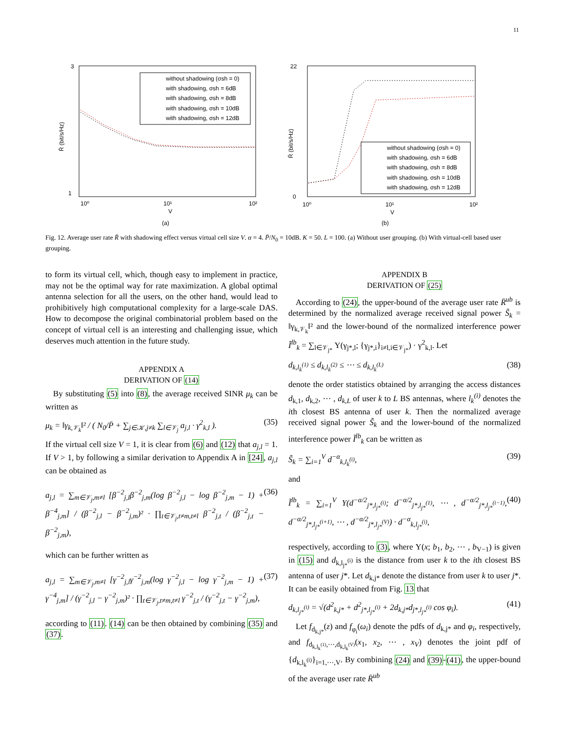11
3
1
without shadowing (σsh = 0)
with shadowing, σsh = 6dB
with shadowing, σsh = 8dB
with shadowing, σsh = 10dB
with shadowing, σsh = 12dB
10⁰
10¹
10²
V
R̄ (bit/s/Hz)
(a)
22
0
without shadowing (σsh = 0)
with shadowing, σsh = 6dB
with shadowing, σsh = 8dB
with shadowing, σsh = 10dB
with shadowing, σsh = 12dB
10⁰
10¹
10²
V
R̄ (bit/s/Hz)
(b)
Fig. 12. Average user rate R̄ with shadowing effect versus virtual cell size V. α = 4. P̄/N<sub>0</sub> = 10dB. K = 50. L = 100. (a) Without user grouping. (b) With virtual-cell based user grouping.
to form its virtual cell, which, though easy to implement in practice, may not be the optimal way for rate maximization. A global optimal antenna selection for all the users, on the other hand, would lead to prohibitively high computational complexity for a large-scale DAS. How to decompose the original combinatorial problem based on the concept of virtual cell is an interesting and challenging issue, which deserves much attention in the future study.
APPENDIX A
DERIVATION OF (14)
By substituting (5) into (8), the average received SINR μ<sub>k</sub> can be written as
μ<sub>k</sub> = ‖γ<sub>k,𝒱<sub>k</sub></sub>‖² / ( N<sub>0</sub>/P̄ + ∑<sub>j∈𝒦,j≠k</sub> ∑<sub>l∈𝒱<sub>j</sub></sub> a<sub>j,l</sub> · γ<sup>2</sup><sub>k,l</sub> ). (35)
If the virtual cell size V = 1, it is clear from (6) and (12) that a<sub>j,l</sub> = 1. If V > 1, by following a similar derivation to Appendix A in [24], a<sub>j,l</sub> can be obtained as
a<sub>j,l</sub> = ∑<sub>m∈𝒱<sub>j</sub>,m≠l</sub> [β<sup>−2</sup><sub>j,l</sub>β<sup>−2</sup><sub>j,m</sub>(log β<sup>−2</sup><sub>j,l</sub> − log β<sup>−2</sup><sub>j,m</sub> − 1) + β<sup>−4</sup><sub>j,m</sub>] / (β<sup>−2</sup><sub>j,l</sub> − β<sup>−2</sup><sub>j,m</sub>)² · ∏<sub>t∈𝒱<sub>j</sub>,t≠m,t≠l</sub> β<sup>−2</sup><sub>j,t</sub> / (β<sup>−2</sup><sub>j,t</sub> − β<sup>−2</sup><sub>j,m</sub>), (36)
which can be further written as
a<sub>j,l</sub> = ∑<sub>m∈𝒱<sub>j</sub>,m≠l</sub> [γ<sup>−2</sup><sub>j,l</sub>γ<sup>−2</sup><sub>j,m</sub>(log γ<sup>−2</sup><sub>j,l</sub> − log γ<sup>−2</sup><sub>j,m</sub> − 1) + γ<sup>−4</sup><sub>j,m</sub>] / (γ<sup>−2</sup><sub>j,l</sub> − γ<sup>−2</sup><sub>j,m</sub>)² · ∏<sub>t∈𝒱<sub>j</sub>,t≠m,t≠l</sub> γ<sup>−2</sup><sub>j,t</sub> / (γ<sup>−2</sup><sub>j,t</sub> − γ<sup>−2</sup><sub>j,m</sub>), (37)
according to (11). (14) can be then obtained by combining (35) and (37).
APPENDIX B
DERIVATION OF (25)
According to (24), the upper-bound of the average user rate R̄<sup>ub</sup> is determined by the normalized average received signal power S̃<sub>k</sub> = ‖γ<sub>k,𝒱<sub>k</sub></sub>‖² and the lower-bound of the normalized interference power Ĩ<sup>lb</sup><sub>k</sub> = ∑<sub>l∈𝒱<sub>j*</sub></sub> Υ(γ<sub>j*,l</sub>; {γ<sub>j*,i</sub>}<sub>i≠l,i∈𝒱<sub>j*</sub></sub>) · γ<sup>2</sup><sub>k,l</sub>. Let
d<sub>k,l<sub>k</sub><sup>(1)</sup></sub> ≤ d<sub>k,l<sub>k</sub><sup>(2)</sup></sub> ≤ ⋯ ≤ d<sub>k,l<sub>k</sub><sup>(L)</sup></sub> (38)
denote the order statistics obtained by arranging the access distances d<sub>k,1</sub>, d<sub>k,2</sub>, ⋯ , d<sub>k,L</sub> of user k to L BS antennas, where l<sub>k</sub><sup>(i)</sup> denotes the ith closest BS antenna of user k. Then the normalized average received signal power S̃<sub>k</sub> and the lower-bound of the normalized interference power Ĩ<sup>lb</sup><sub>k</sub> can be written as
S̃<sub>k</sub> = ∑<sub>i=1</sub><sup>V</sup> d<sup>−α</sup><sub>k,l<sub>k</sub><sup>(i)</sup></sub>, (39)
and
Ĩ<sup>lb</sup><sub>k</sub> = ∑<sub>i=1</sub><sup>V</sup> Υ(d<sup>−α/2</sup><sub>j*,l<sub>j*</sub><sup>(i)</sup></sub>; d<sup>−α/2</sup><sub>j*,l<sub>j*</sub><sup>(1)</sup></sub>, ⋯ , d<sup>−α/2</sup><sub>j*,l<sub>j*</sub><sup>(i−1)</sup></sub>, d<sup>−α/2</sup><sub>j*,l<sub>j*</sub><sup>(i+1)</sup></sub>, ⋯ , d<sup>−α/2</sup><sub>j*,l<sub>j*</sub><sup>(V)</sup></sub>) · d<sup>−α</sup><sub>k,l<sub>j*</sub><sup>(i)</sup></sub>, (40)
respectively, according to (3), where Υ(x; b<sub>1</sub>, b<sub>2</sub>, ⋯ , b<sub>V−1</sub>) is given in (15) and d<sub>k,l<sub>j*</sub><sup>(i)</sup></sub> is the distance from user k to the ith closest BS antenna of user j*. Let d<sub>k,j*</sub> denote the distance from user k to user j*. It can be easily obtained from Fig. 13 that
d<sub>k,l<sub>j*</sub><sup>(i)</sup></sub> = √(d<sup>2</sup><sub>k,j*</sub> + d<sup>2</sup><sub>j*,l<sub>j*</sub><sup>(i)</sup></sub> + 2d<sub>k,j*</sub>d<sub>j*,l<sub>j*</sub><sup>(i)</sup></sub> cos φ<sub>i</sub>). (41)
Let f<sub>d<sub>k,j*</sub></sub>(z) and f<sub>φ<sub>i</sub></sub>(ω<sub>i</sub>) denote the pdfs of d<sub>k,j*</sub> and φ<sub>i</sub>, respectively, and f<sub>d<sub>k,l<sub>k</sub><sup>(1)</sup></sub>,⋯,d<sub>k,l<sub>k</sub><sup>(V)</sup></sub></sub>(x<sub>1</sub>, x<sub>2</sub>, ⋯ , x<sub>V</sub>) denotes the joint pdf of {d<sub>k,l<sub>k</sub><sup>(i)</sup></sub>}<sub>i=1,⋯,V</sub>. By combining (24) and (39)-(41), the upper-bound of the average user rate R̄<sup>ub</sup>